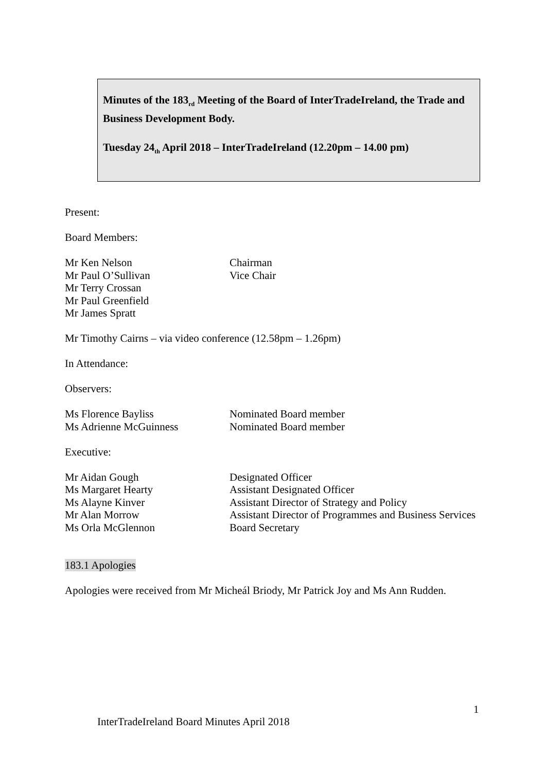Minutes of the 183<sub>rd</sub> Meeting of the Board of InterTradeIreland, the Trade and Business Development Body.
Tuesday 24<sub>th</sub> April 2018 – InterTradeIreland (12.20pm – 14.00 pm)
Present:
Board Members:
| Mr Ken Nelson | Chairman |
| Mr Paul O’Sullivan | Vice Chair |
| Mr Terry Crossan | |
| Mr Paul Greenfield | |
| Mr James Spratt | |
Mr Timothy Cairns – via video conference (12.58pm – 1.26pm)
In Attendance:
Observers:
| Ms Florence Bayliss | Nominated Board member |
| Ms Adrienne McGuinness | Nominated Board member |
Executive:
| Mr Aidan Gough | Designated Officer |
| Ms Margaret Hearty | Assistant Designated Officer |
| Ms Alayne Kinver | Assistant Director of Strategy and Policy |
| Mr Alan Morrow | Assistant Director of Programmes and Business Services |
| Ms Orla McGlennon | Board Secretary |
183.1 Apologies
Apologies were received from Mr Micheál Briody, Mr Patrick Joy and Ms Ann Rudden.
1
InterTradeIreland Board Minutes April 2018